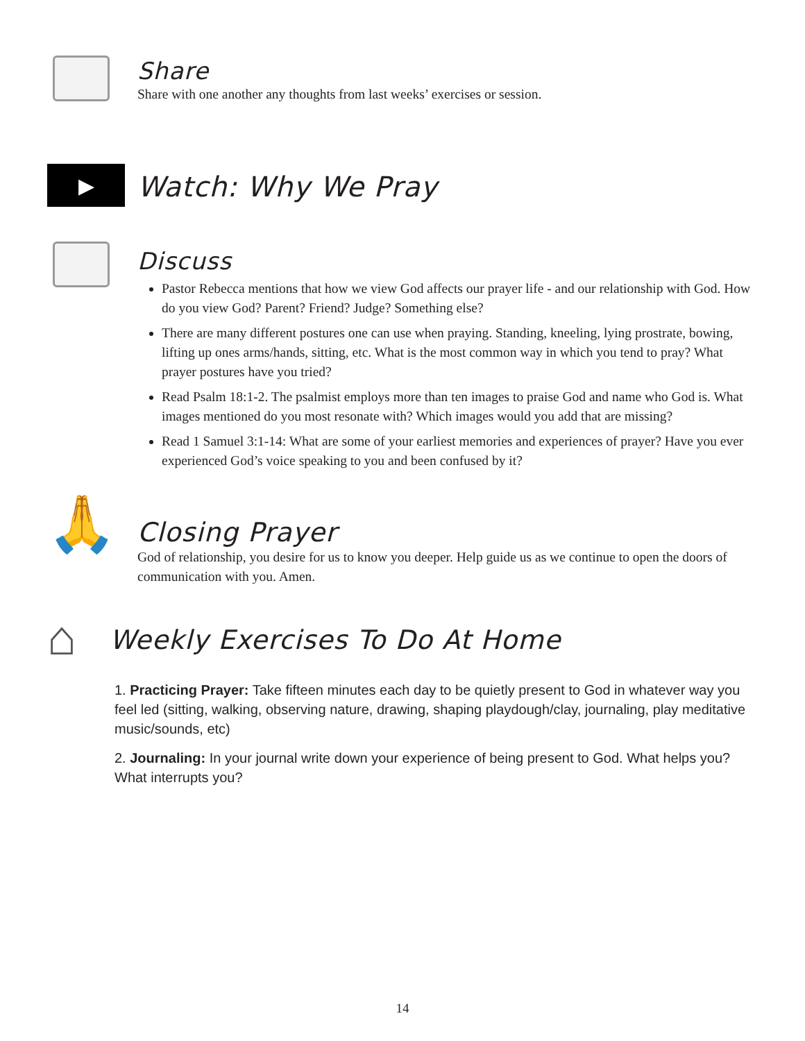Share
Share with one another any thoughts from last weeks’ exercises or session.
▶
Watch: Why We Pray
Discuss
Pastor Rebecca mentions that how we view God affects our prayer life - and our relationship with God. How do you view God? Parent? Friend? Judge? Something else?
There are many different postures one can use when praying. Standing, kneeling, lying prostrate, bowing, lifting up ones arms/hands, sitting, etc. What is the most common way in which you tend to pray? What prayer postures have you tried?
Read Psalm 18:1-2. The psalmist employs more than ten images to praise God and name who God is. What images mentioned do you most resonate with? Which images would you add that are missing?
Read 1 Samuel 3:1-14: What are some of your earliest memories and experiences of prayer? Have you ever experienced God’s voice speaking to you and been confused by it?
🙏
Closing Prayer
God of relationship, you desire for us to know you deeper. Help guide us as we continue to open the doors of communication with you. Amen.
⌂
Weekly Exercises To Do At Home
1. Practicing Prayer: Take fifteen minutes each day to be quietly present to God in whatever way you feel led (sitting, walking, observing nature, drawing, shaping playdough/clay, journaling, play meditative music/sounds, etc)
2. Journaling: In your journal write down your experience of being present to God. What helps you? What interrupts you?
14